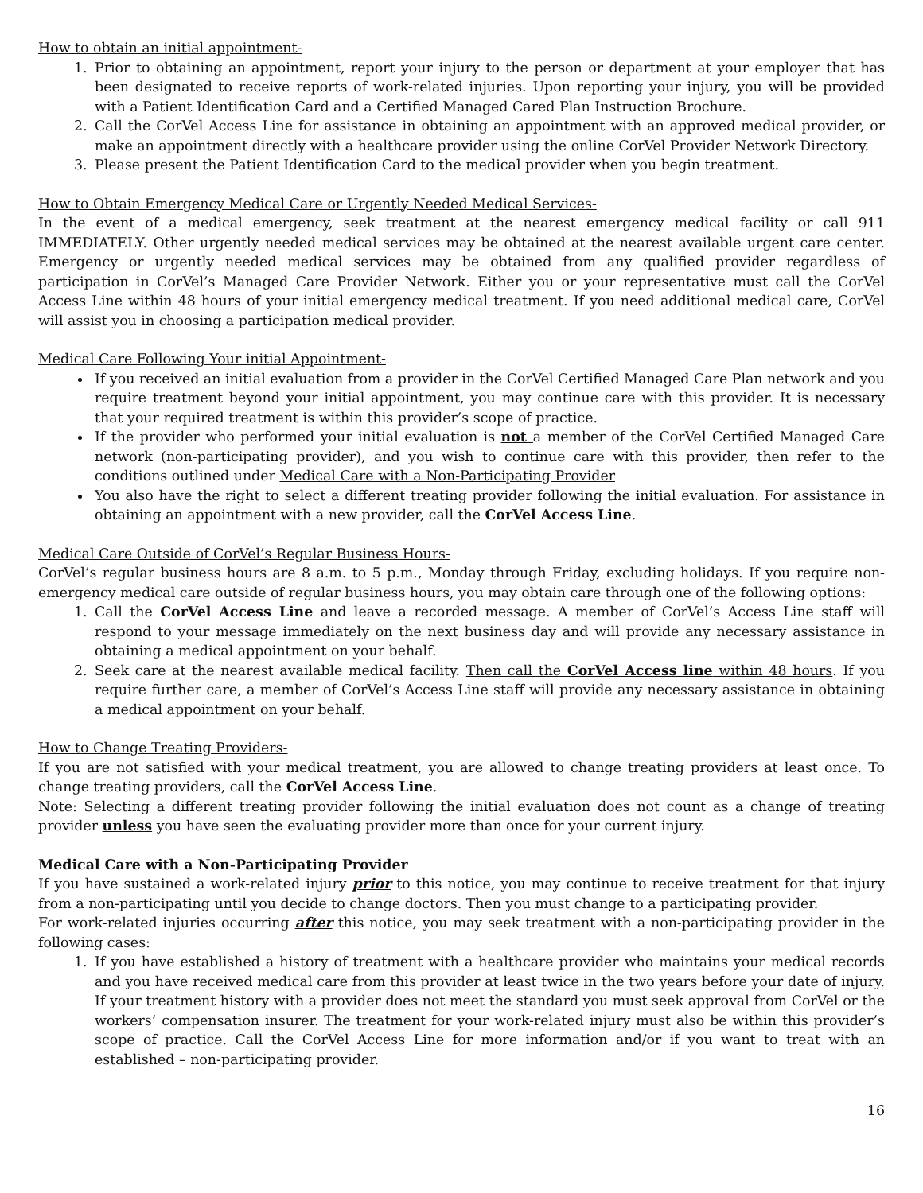How to obtain an initial appointment-
1. Prior to obtaining an appointment, report your injury to the person or department at your employer that has been designated to receive reports of work-related injuries. Upon reporting your injury, you will be provided with a Patient Identification Card and a Certified Managed Cared Plan Instruction Brochure.
2. Call the CorVel Access Line for assistance in obtaining an appointment with an approved medical provider, or make an appointment directly with a healthcare provider using the online CorVel Provider Network Directory.
3. Please present the Patient Identification Card to the medical provider when you begin treatment.
How to Obtain Emergency Medical Care or Urgently Needed Medical Services-
In the event of a medical emergency, seek treatment at the nearest emergency medical facility or call 911 IMMEDIATELY. Other urgently needed medical services may be obtained at the nearest available urgent care center. Emergency or urgently needed medical services may be obtained from any qualified provider regardless of participation in CorVel’s Managed Care Provider Network. Either you or your representative must call the CorVel Access Line within 48 hours of your initial emergency medical treatment. If you need additional medical care, CorVel will assist you in choosing a participation medical provider.
Medical Care Following Your initial Appointment-
If you received an initial evaluation from a provider in the CorVel Certified Managed Care Plan network and you require treatment beyond your initial appointment, you may continue care with this provider. It is necessary that your required treatment is within this provider’s scope of practice.
If the provider who performed your initial evaluation is not a member of the CorVel Certified Managed Care network (non-participating provider), and you wish to continue care with this provider, then refer to the conditions outlined under Medical Care with a Non-Participating Provider
You also have the right to select a different treating provider following the initial evaluation. For assistance in obtaining an appointment with a new provider, call the CorVel Access Line.
Medical Care Outside of CorVel’s Regular Business Hours-
CorVel’s regular business hours are 8 a.m. to 5 p.m., Monday through Friday, excluding holidays. If you require non-emergency medical care outside of regular business hours, you may obtain care through one of the following options:
1. Call the CorVel Access Line and leave a recorded message. A member of CorVel’s Access Line staff will respond to your message immediately on the next business day and will provide any necessary assistance in obtaining a medical appointment on your behalf.
2. Seek care at the nearest available medical facility. Then call the CorVel Access line within 48 hours. If you require further care, a member of CorVel’s Access Line staff will provide any necessary assistance in obtaining a medical appointment on your behalf.
How to Change Treating Providers-
If you are not satisfied with your medical treatment, you are allowed to change treating providers at least once. To change treating providers, call the CorVel Access Line.
Note: Selecting a different treating provider following the initial evaluation does not count as a change of treating provider unless you have seen the evaluating provider more than once for your current injury.
Medical Care with a Non-Participating Provider
If you have sustained a work-related injury prior to this notice, you may continue to receive treatment for that injury from a non-participating until you decide to change doctors. Then you must change to a participating provider.
For work-related injuries occurring after this notice, you may seek treatment with a non-participating provider in the following cases:
1. If you have established a history of treatment with a healthcare provider who maintains your medical records and you have received medical care from this provider at least twice in the two years before your date of injury. If your treatment history with a provider does not meet the standard you must seek approval from CorVel or the workers’ compensation insurer. The treatment for your work-related injury must also be within this provider’s scope of practice. Call the CorVel Access Line for more information and/or if you want to treat with an established – non-participating provider.
16